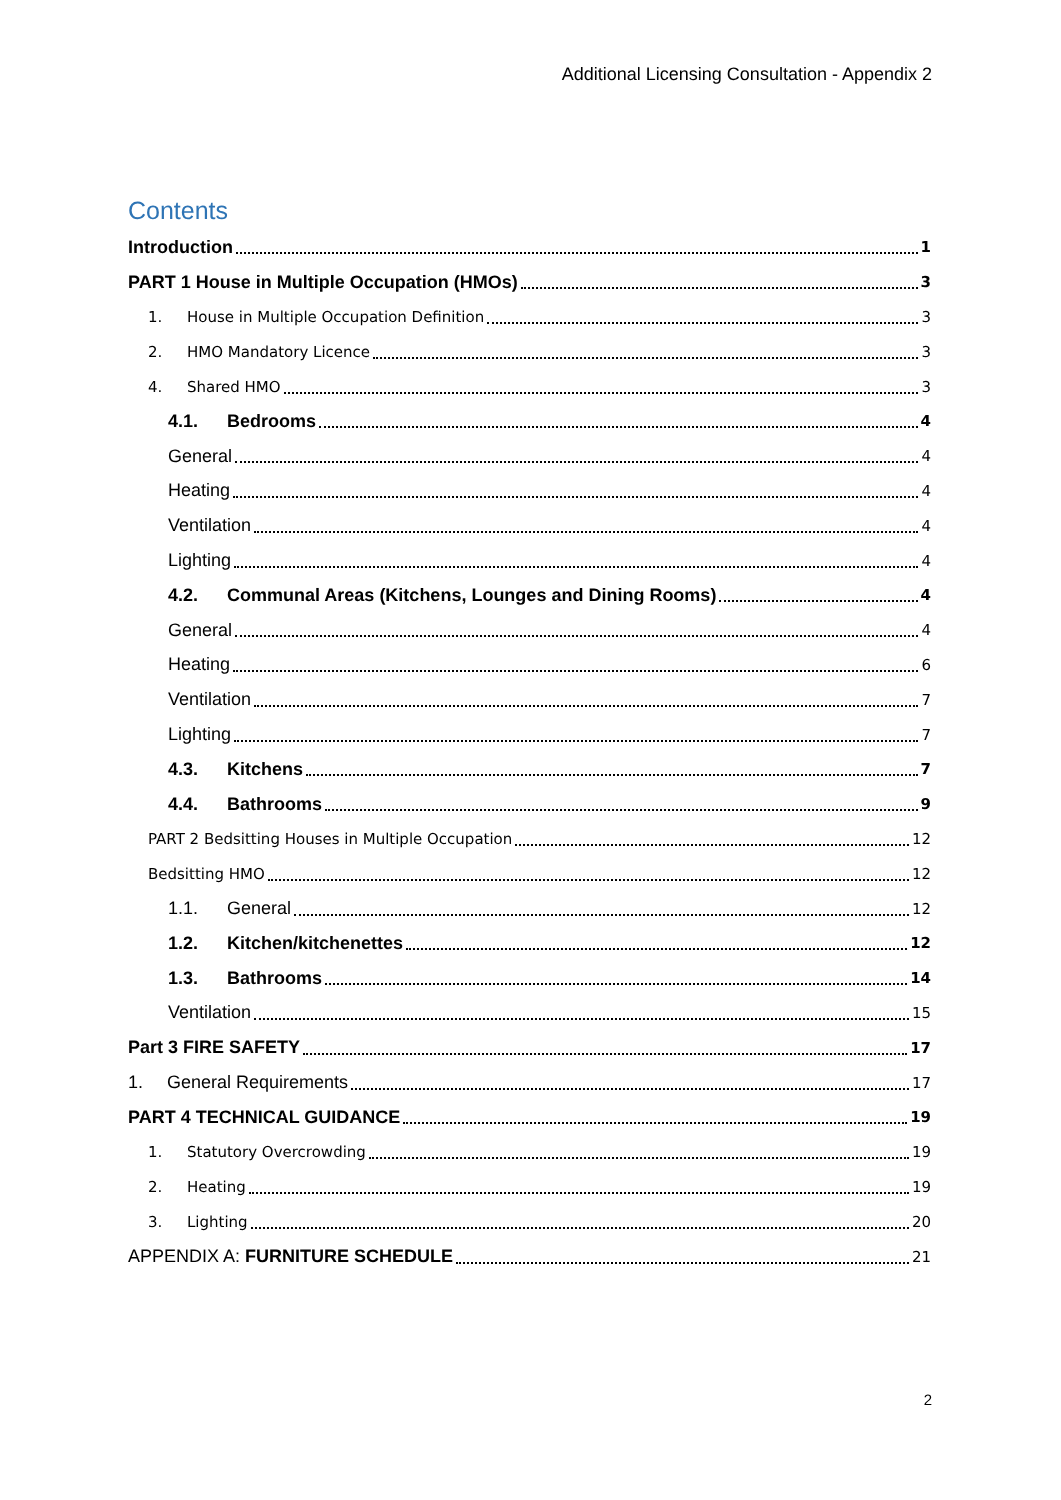Additional Licensing Consultation - Appendix 2
Contents
Introduction 1
PART 1 House in Multiple Occupation (HMOs) 3
1. House in Multiple Occupation Definition 3
2. HMO Mandatory Licence 3
4. Shared HMO 3
4.1. Bedrooms 4
General 4
Heating 4
Ventilation 4
Lighting 4
4.2. Communal Areas (Kitchens, Lounges and Dining Rooms) 4
General 4
Heating 6
Ventilation 7
Lighting 7
4.3. Kitchens 7
4.4. Bathrooms 9
PART 2 Bedsitting Houses in Multiple Occupation 12
Bedsitting HMO 12
1.1. General 12
1.2. Kitchen/kitchenettes 12
1.3. Bathrooms 14
Ventilation 15
Part 3 FIRE SAFETY 17
1. General Requirements 17
PART 4 TECHNICAL GUIDANCE 19
1. Statutory Overcrowding 19
2. Heating 19
3. Lighting 20
APPENDIX A: FURNITURE SCHEDULE 21
2